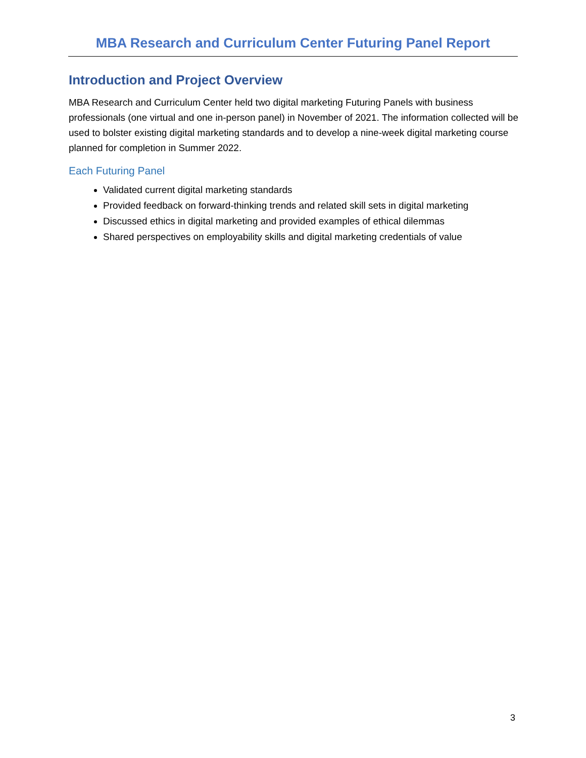MBA Research and Curriculum Center Futuring Panel Report
Introduction and Project Overview
MBA Research and Curriculum Center held two digital marketing Futuring Panels with business professionals (one virtual and one in-person panel) in November of 2021. The information collected will be used to bolster existing digital marketing standards and to develop a nine-week digital marketing course planned for completion in Summer 2022.
Each Futuring Panel
Validated current digital marketing standards
Provided feedback on forward-thinking trends and related skill sets in digital marketing
Discussed ethics in digital marketing and provided examples of ethical dilemmas
Shared perspectives on employability skills and digital marketing credentials of value
3